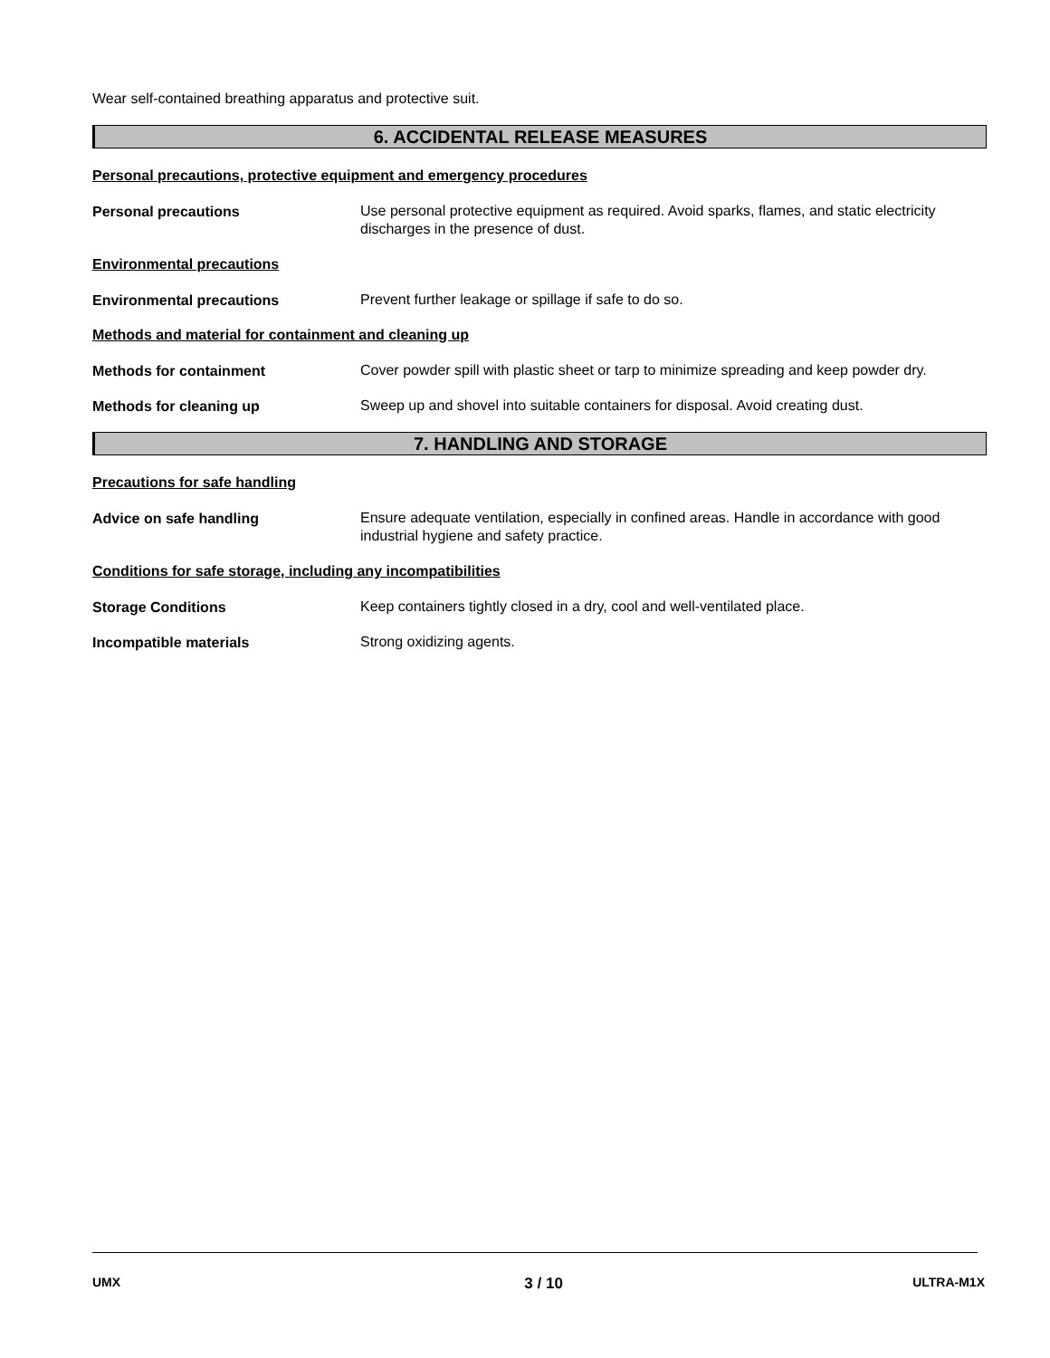Wear self-contained breathing apparatus and protective suit.
6. ACCIDENTAL RELEASE MEASURES
Personal precautions, protective equipment and emergency procedures
Personal precautions
Use personal protective equipment as required. Avoid sparks, flames, and static electricity discharges in the presence of dust.
Environmental precautions
Environmental precautions
Prevent further leakage or spillage if safe to do so.
Methods and material for containment and cleaning up
Methods for containment
Cover powder spill with plastic sheet or tarp to minimize spreading and keep powder dry.
Methods for cleaning up
Sweep up and shovel into suitable containers for disposal. Avoid creating dust.
7. HANDLING AND STORAGE
Precautions for safe handling
Advice on safe handling
Ensure adequate ventilation, especially in confined areas. Handle in accordance with good industrial hygiene and safety practice.
Conditions for safe storage, including any incompatibilities
Storage Conditions
Keep containers tightly closed in a dry, cool and well-ventilated place.
Incompatible materials
Strong oxidizing agents.
UMX 3 / 10 ULTRA-M1X